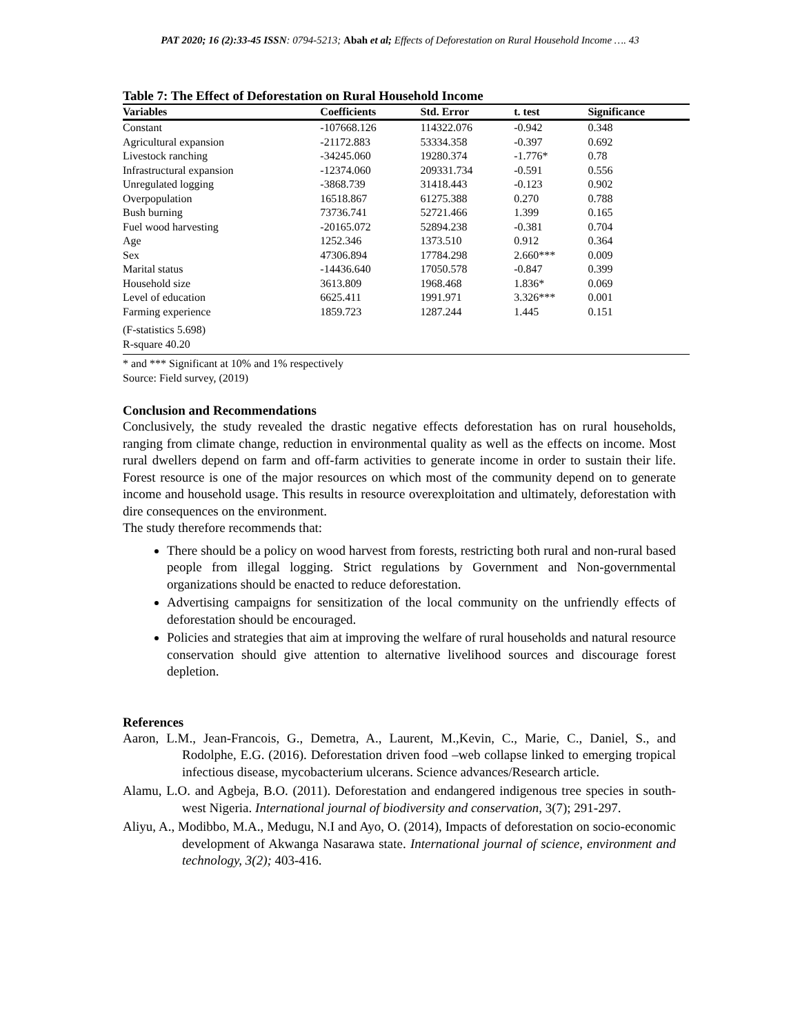PAT 2020; 16 (2):33-45 ISSN: 0794-5213; Abah et al; Effects of Deforestation on Rural Household Income …. 43
Table 7: The Effect of Deforestation on Rural Household Income
| Variables | Coefficients | Std. Error | t. test | Significance |
| --- | --- | --- | --- | --- |
| Constant | -107668.126 | 114322.076 | -0.942 | 0.348 |
| Agricultural expansion | -21172.883 | 53334.358 | -0.397 | 0.692 |
| Livestock ranching | -34245.060 | 19280.374 | -1.776* | 0.78 |
| Infrastructural expansion | -12374.060 | 209331.734 | -0.591 | 0.556 |
| Unregulated logging | -3868.739 | 31418.443 | -0.123 | 0.902 |
| Overpopulation | 16518.867 | 61275.388 | 0.270 | 0.788 |
| Bush burning | 73736.741 | 52721.466 | 1.399 | 0.165 |
| Fuel wood harvesting | -20165.072 | 52894.238 | -0.381 | 0.704 |
| Age | 1252.346 | 1373.510 | 0.912 | 0.364 |
| Sex | 47306.894 | 17784.298 | 2.660*** | 0.009 |
| Marital status | -14436.640 | 17050.578 | -0.847 | 0.399 |
| Household size | 3613.809 | 1968.468 | 1.836* | 0.069 |
| Level of education | 6625.411 | 1991.971 | 3.326*** | 0.001 |
| Farming experience | 1859.723 | 1287.244 | 1.445 | 0.151 |
| (F-statistics 5.698) R-square 40.20 | | | | |
* and *** Significant at 10% and 1% respectively
Source: Field survey, (2019)
Conclusion and Recommendations
Conclusively, the study revealed the drastic negative effects deforestation has on rural households, ranging from climate change, reduction in environmental quality as well as the effects on income. Most rural dwellers depend on farm and off-farm activities to generate income in order to sustain their life. Forest resource is one of the major resources on which most of the community depend on to generate income and household usage. This results in resource overexploitation and ultimately, deforestation with dire consequences on the environment.
The study therefore recommends that:
There should be a policy on wood harvest from forests, restricting both rural and non-rural based people from illegal logging. Strict regulations by Government and Non-governmental organizations should be enacted to reduce deforestation.
Advertising campaigns for sensitization of the local community on the unfriendly effects of deforestation should be encouraged.
Policies and strategies that aim at improving the welfare of rural households and natural resource conservation should give attention to alternative livelihood sources and discourage forest depletion.
References
Aaron, L.M., Jean-Francois, G., Demetra, A., Laurent, M.,Kevin, C., Marie, C., Daniel, S., and Rodolphe, E.G. (2016). Deforestation driven food –web collapse linked to emerging tropical infectious disease, mycobacterium ulcerans. Science advances/Research article.
Alamu, L.O. and Agbeja, B.O. (2011). Deforestation and endangered indigenous tree species in south-west Nigeria. International journal of biodiversity and conservation, 3(7); 291-297.
Aliyu, A., Modibbo, M.A., Medugu, N.I and Ayo, O. (2014), Impacts of deforestation on socio-economic development of Akwanga Nasarawa state. International journal of science, environment and technology, 3(2); 403-416.